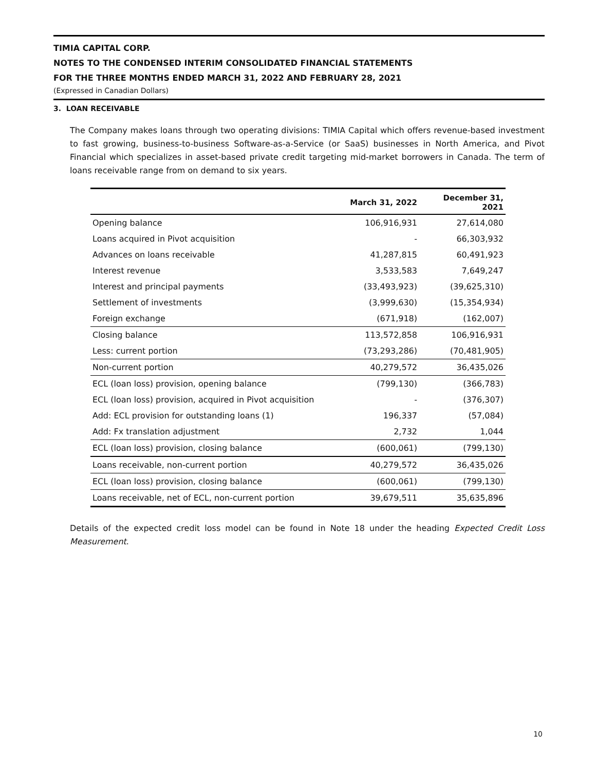TIMIA CAPITAL CORP.
NOTES TO THE CONDENSED INTERIM CONSOLIDATED FINANCIAL STATEMENTS
FOR THE THREE MONTHS ENDED MARCH 31, 2022 AND FEBRUARY 28, 2021
(Expressed in Canadian Dollars)
3. LOAN RECEIVABLE
The Company makes loans through two operating divisions: TIMIA Capital which offers revenue-based investment to fast growing, business-to-business Software-as-a-Service (or SaaS) businesses in North America, and Pivot Financial which specializes in asset-based private credit targeting mid-market borrowers in Canada. The term of loans receivable range from on demand to six years.
| | March 31, 2022 | December 31, 2021 |
| --- | --- | --- |
| Opening balance | 106,916,931 | 27,614,080 |
| Loans acquired in Pivot acquisition | - | 66,303,932 |
| Advances on loans receivable | 41,287,815 | 60,491,923 |
| Interest revenue | 3,533,583 | 7,649,247 |
| Interest and principal payments | (33,493,923) | (39,625,310) |
| Settlement of investments | (3,999,630) | (15,354,934) |
| Foreign exchange | (671,918) | (162,007) |
| Closing balance | 113,572,858 | 106,916,931 |
| Less: current portion | (73,293,286) | (70,481,905) |
| Non-current portion | 40,279,572 | 36,435,026 |
| ECL (loan loss) provision, opening balance | (799,130) | (366,783) |
| ECL (loan loss) provision, acquired in Pivot acquisition | - | (376,307) |
| Add: ECL provision for outstanding loans (1) | 196,337 | (57,084) |
| Add: Fx translation adjustment | 2,732 | 1,044 |
| ECL (loan loss) provision, closing balance | (600,061) | (799,130) |
| Loans receivable, non-current portion | 40,279,572 | 36,435,026 |
| ECL (loan loss) provision, closing balance | (600,061) | (799,130) |
| Loans receivable, net of ECL, non-current portion | 39,679,511 | 35,635,896 |
Details of the expected credit loss model can be found in Note 18 under the heading Expected Credit Loss Measurement.
10